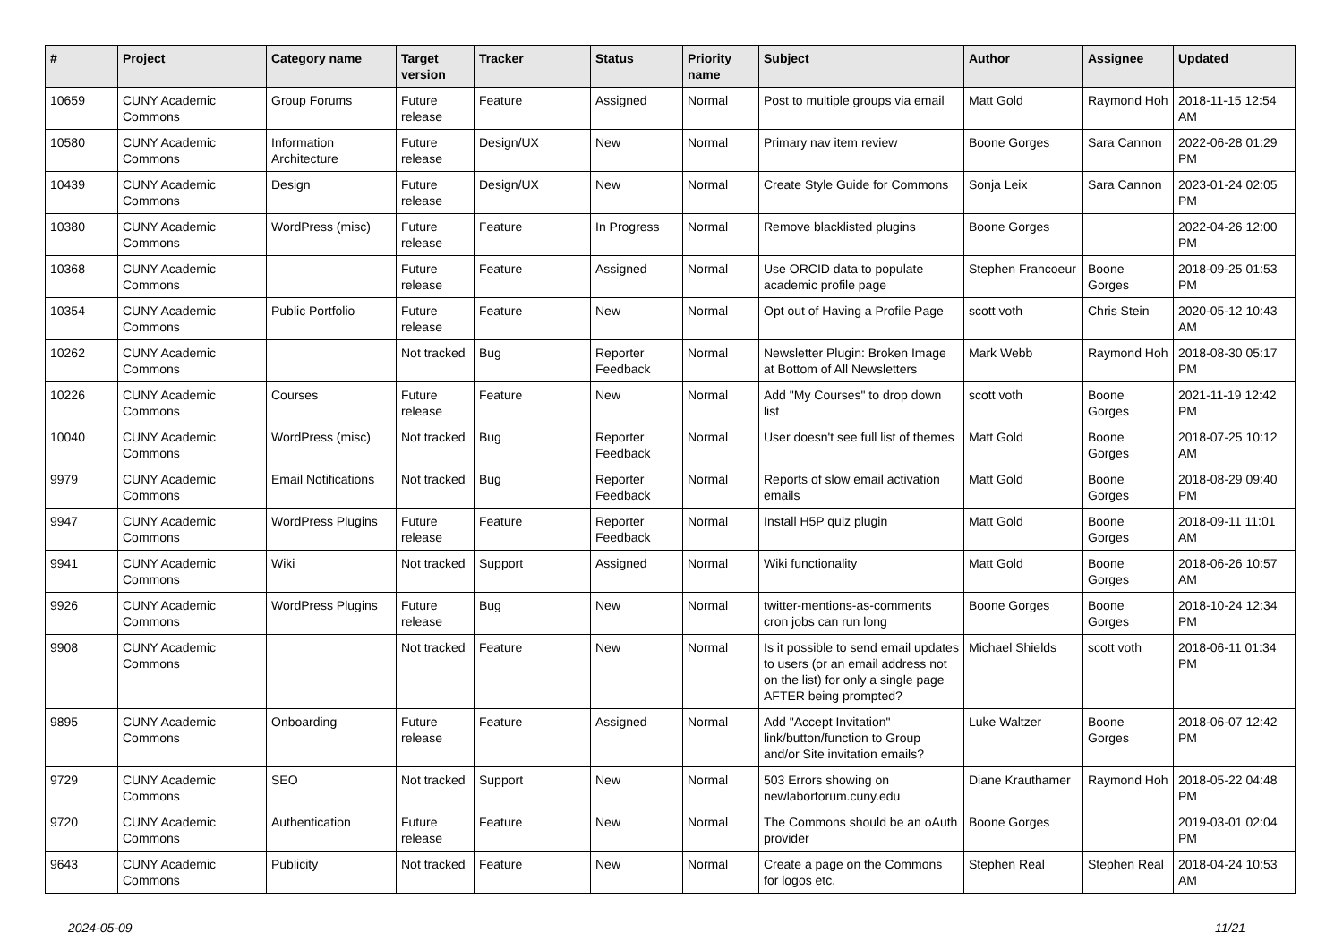| # | Project | Category name | Target version | Tracker | Status | Priority name | Subject | Author | Assignee | Updated |
| --- | --- | --- | --- | --- | --- | --- | --- | --- | --- | --- |
| 10659 | CUNY Academic Commons | Group Forums | Future release | Feature | Assigned | Normal | Post to multiple groups via email | Matt Gold | Raymond Hoh | 2018-11-15 12:54 AM |
| 10580 | CUNY Academic Commons | Information Architecture | Future release | Design/UX | New | Normal | Primary nav item review | Boone Gorges | Sara Cannon | 2022-06-28 01:29 PM |
| 10439 | CUNY Academic Commons | Design | Future release | Design/UX | New | Normal | Create Style Guide for Commons | Sonja Leix | Sara Cannon | 2023-01-24 02:05 PM |
| 10380 | CUNY Academic Commons | WordPress (misc) | Future release | Feature | In Progress | Normal | Remove blacklisted plugins | Boone Gorges | | 2022-04-26 12:00 PM |
| 10368 | CUNY Academic Commons | | Future release | Feature | Assigned | Normal | Use ORCID data to populate academic profile page | Stephen Francoeur | Boone Gorges | 2018-09-25 01:53 PM |
| 10354 | CUNY Academic Commons | Public Portfolio | Future release | Feature | New | Normal | Opt out of Having a Profile Page | scott voth | Chris Stein | 2020-05-12 10:43 AM |
| 10262 | CUNY Academic Commons | | Not tracked | Bug | Reporter Feedback | Normal | Newsletter Plugin: Broken Image at Bottom of All Newsletters | Mark Webb | Raymond Hoh | 2018-08-30 05:17 PM |
| 10226 | CUNY Academic Commons | Courses | Future release | Feature | New | Normal | Add "My Courses" to drop down list | scott voth | Boone Gorges | 2021-11-19 12:42 PM |
| 10040 | CUNY Academic Commons | WordPress (misc) | Not tracked | Bug | Reporter Feedback | Normal | User doesn't see full list of themes | Matt Gold | Boone Gorges | 2018-07-25 10:12 AM |
| 9979 | CUNY Academic Commons | Email Notifications | Not tracked | Bug | Reporter Feedback | Normal | Reports of slow email activation emails | Matt Gold | Boone Gorges | 2018-08-29 09:40 PM |
| 9947 | CUNY Academic Commons | WordPress Plugins | Future release | Feature | Reporter Feedback | Normal | Install H5P quiz plugin | Matt Gold | Boone Gorges | 2018-09-11 11:01 AM |
| 9941 | CUNY Academic Commons | Wiki | Not tracked | Support | Assigned | Normal | Wiki functionality | Matt Gold | Boone Gorges | 2018-06-26 10:57 AM |
| 9926 | CUNY Academic Commons | WordPress Plugins | Future release | Bug | New | Normal | twitter-mentions-as-comments cron jobs can run long | Boone Gorges | Boone Gorges | 2018-10-24 12:34 PM |
| 9908 | CUNY Academic Commons | | Not tracked | Feature | New | Normal | Is it possible to send email updates to users (or an email address not on the list) for only a single page AFTER being prompted? | Michael Shields | scott voth | 2018-06-11 01:34 PM |
| 9895 | CUNY Academic Commons | Onboarding | Future release | Feature | Assigned | Normal | Add "Accept Invitation" link/button/function to Group and/or Site invitation emails? | Luke Waltzer | Boone Gorges | 2018-06-07 12:42 PM |
| 9729 | CUNY Academic Commons | SEO | Not tracked | Support | New | Normal | 503 Errors showing on newlaborforum.cuny.edu | Diane Krauthamer | Raymond Hoh | 2018-05-22 04:48 PM |
| 9720 | CUNY Academic Commons | Authentication | Future release | Feature | New | Normal | The Commons should be an oAuth provider | Boone Gorges | | 2019-03-01 02:04 PM |
| 9643 | CUNY Academic Commons | Publicity | Not tracked | Feature | New | Normal | Create a page on the Commons for logos etc. | Stephen Real | Stephen Real | 2018-04-24 10:53 AM |
2024-05-09 11/21